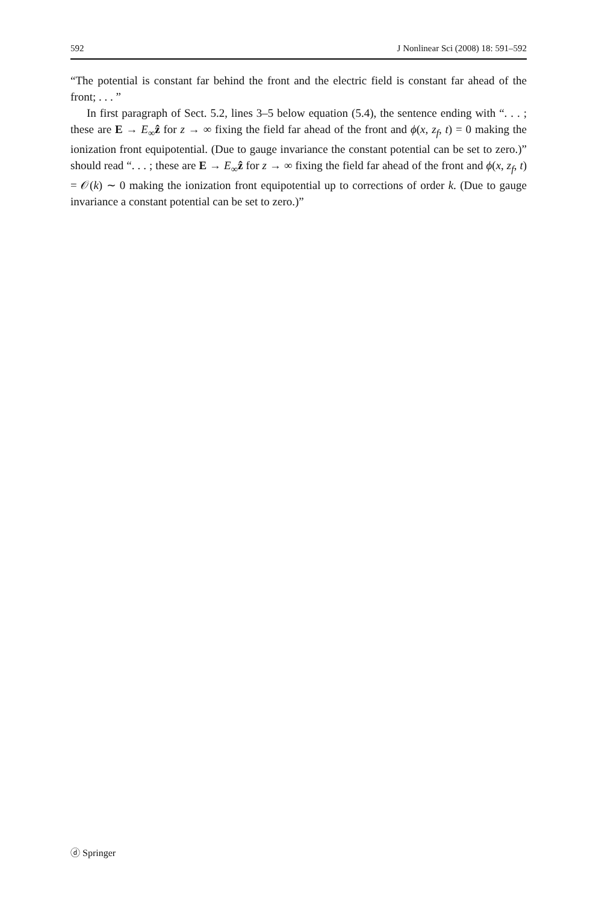592 J Nonlinear Sci (2008) 18: 591–592
“The potential is constant far behind the front and the electric field is constant far ahead of the front; . . . ”
In first paragraph of Sect. 5.2, lines 3–5 below equation (5.4), the sentence ending with “. . . ; these are E → E<sub>∞</sub>ẑ for z → ∞ fixing the field far ahead of the front and ϕ(x, z<sub>f</sub>, t) = 0 making the ionization front equipotential. (Due to gauge invariance the constant potential can be set to zero.)” should read “. . . ; these are E → E<sub>∞</sub>ẑ for z → ∞ fixing the field far ahead of the front and ϕ(x, z<sub>f</sub>, t) = 𝒪(k) ∼ 0 making the ionization front equipotential up to corrections of order k. (Due to gauge invariance a constant potential can be set to zero.)”
ⓓ Springer